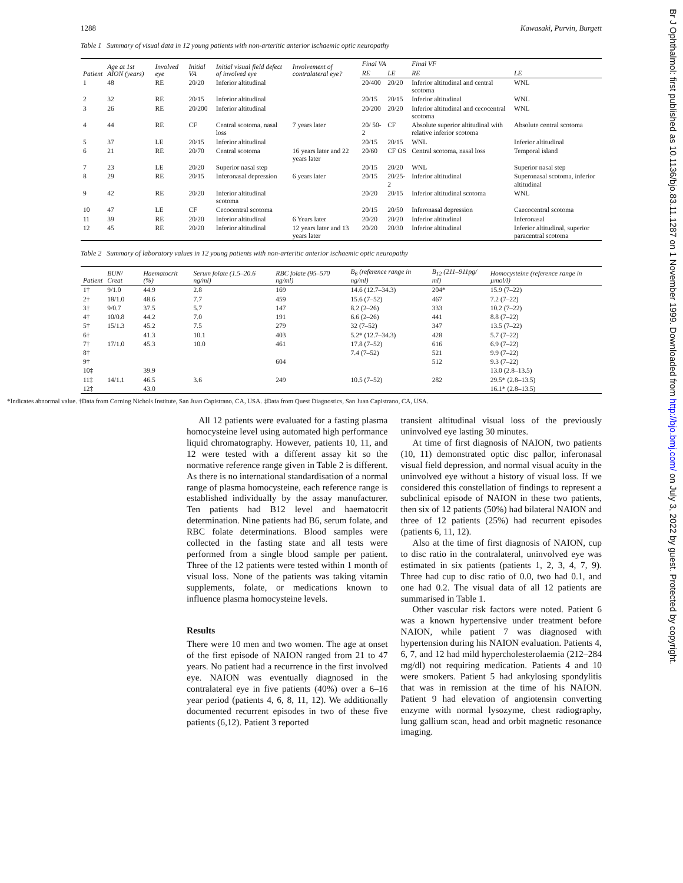Br J Ophthalmol: first published as 10.1136/bjo.83.11.1287 on 1 November 1999. Downloaded from http://bjo.bmj.com/ on July 3, 2022 by guest. Protected by copyright.
1288 Kawasaki, Purvin, Burgett
Table 1 Summary of visual data in 12 young patients with non-arteritic anterior ischaemic optic neuropathy
| Patient | Age at 1st AION (years) | Involved eye | Initial VA | Initial visual field defect of involved eye | Involvement of contralateral eye? | Final VA | | Final VF | |
| --- | --- | --- | --- | --- | --- | --- | --- | --- | --- |
| | | | | | | RE | LE | RE | LE |
| 1 | 48 | RE | 20/20 | Inferior altitudinal | | 20/400 | 20/20 | Inferior altitudinal and central scotoma | WNL |
| 2 | 32 | RE | 20/15 | Inferior altitudinal | | 20/15 | 20/15 | Inferior altitudinal | WNL |
| 3 | 26 | RE | 20/200 | Inferior altitudinal | | 20/200 | 20/20 | Inferior altitudinal and cecocentral scotoma | WNL |
| 4 | 44 | RE | CF | Central scotoma, nasal loss | 7 years later | 20/ 50-2 | CF | Absolute superior altitudinal with relative inferior scotoma | Absolute central scotoma |
| 5 | 37 | LE | 20/15 | Inferior altitudinal | | 20/15 | 20/15 | WNL | Inferior altitudinal |
| 6 | 21 | RE | 20/70 | Central scotoma | 16 years later and 22 years later | 20/60 | CF OS | Central scotoma, nasal loss | Temporal island |
| 7 | 23 | LE | 20/20 | Superior nasal step | | 20/15 | 20/20 | WNL | Superior nasal step |
| 8 | 29 | RE | 20/15 | Inferonasal depression | 6 years later | 20/15 | 20/25-2 | Inferior altitudinal | Superonasal scotoma, inferior altitudinal |
| 9 | 42 | RE | 20/20 | Inferior altitudinal scotoma | | 20/20 | 20/15 | Inferior altitudinal scotoma | WNL |
| 10 | 47 | LE | CF | Cecocentral scotoma | | 20/15 | 20/50 | Inferonasal depression | Caecocentral scotoma |
| 11 | 39 | RE | 20/20 | Inferior altitudinal | 6 Years later | 20/20 | 20/20 | Inferior altitudinal | Inferonasal |
| 12 | 45 | RE | 20/20 | Inferior altitudinal | 12 years later and 13 years later | 20/20 | 20/30 | Inferior altitudinal | Inferior altitudinal, superior paracentral scotoma |
Table 2 Summary of laboratory values in 12 young patients with non-arteritic anterior ischaemic optic neuropathy
| Patient | BUN/ Creat | Haematocrit (%) | Serum folate (1.5–20.6 ng/ml) | RBC folate (95–570 ng/ml) | B<sub>6</sub> (reference range in ng/ml) | B<sub>12</sub> (211–911pg/ ml) | Homocysteine (reference range in µmol/l) |
| --- | --- | --- | --- | --- | --- | --- | --- |
| 1† | 9/1.0 | 44.9 | 2.8 | 169 | 14.6 (12.7–34.3) | 204* | 15.9 (7–22) |
| 2† | 18/1.0 | 48.6 | 7.7 | 459 | 15.6 (7–52) | 467 | 7.2 (7–22) |
| 3† | 9/0.7 | 37.5 | 5.7 | 147 | 8.2 (2–26) | 333 | 10.2 (7–22) |
| 4† | 10/0.8 | 44.2 | 7.0 | 191 | 6.6 (2–26) | 441 | 8.8 (7–22) |
| 5† | 15/1.3 | 45.2 | 7.5 | 279 | 32 (7–52) | 347 | 13.5 (7–22) |
| 6† | | 41.3 | 10.1 | 403 | 5.2* (12.7–34.3) | 428 | 5.7 (7–22) |
| 7† | 17/1.0 | 45.3 | 10.0 | 461 | 17.8 (7–52) | 616 | 6.9 (7–22) |
| 8† | | | | | 7.4 (7–52) | 521 | 9.9 (7–22) |
| 9† | | | | 604 | | 512 | 9.3 (7–22) |
| 10‡ | | 39.9 | | | | | 13.0 (2.8–13.5) |
| 11‡ | 14/1.1 | 46.5 | 3.6 | 249 | 10.5 (7–52) | 282 | 29.5* (2.8–13.5) |
| 12‡ | | 43.0 | | | | | 16.1* (2.8–13.5) |
*Indicates abnormal value. †Data from Corning Nichols Institute, San Juan Capistrano, CA, USA. ‡Data from Quest Diagnostics, San Juan Capistrano, CA, USA.
All 12 patients were evaluated for a fasting plasma homocysteine level using automated high performance liquid chromatography. However, patients 10, 11, and 12 were tested with a different assay kit so the normative reference range given in Table 2 is different. As there is no international standardisation of a normal range of plasma homocysteine, each reference range is established individually by the assay manufacturer. Ten patients had B12 level and haematocrit determination. Nine patients had B6, serum folate, and RBC folate determinations. Blood samples were collected in the fasting state and all tests were performed from a single blood sample per patient. Three of the 12 patients were tested within 1 month of visual loss. None of the patients was taking vitamin supplements, folate, or medications known to influence plasma homocysteine levels.
Results
There were 10 men and two women. The age at onset of the first episode of NAION ranged from 21 to 47 years. No patient had a recurrence in the first involved eye. NAION was eventually diagnosed in the contralateral eye in five patients (40%) over a 6–16 year period (patients 4, 6, 8, 11, 12). We additionally documented recurrent episodes in two of these five patients (6,12). Patient 3 reported
transient altitudinal visual loss of the previously uninvolved eye lasting 30 minutes.
At time of first diagnosis of NAION, two patients (10, 11) demonstrated optic disc pallor, inferonasal visual field depression, and normal visual acuity in the uninvolved eye without a history of visual loss. If we considered this constellation of findings to represent a subclinical episode of NAION in these two patients, then six of 12 patients (50%) had bilateral NAION and three of 12 patients (25%) had recurrent episodes (patients 6, 11, 12).
Also at the time of first diagnosis of NAION, cup to disc ratio in the contralateral, uninvolved eye was estimated in six patients (patients 1, 2, 3, 4, 7, 9). Three had cup to disc ratio of 0.0, two had 0.1, and one had 0.2. The visual data of all 12 patients are summarised in Table 1.
Other vascular risk factors were noted. Patient 6 was a known hypertensive under treatment before NAION, while patient 7 was diagnosed with hypertension during his NAION evaluation. Patients 4, 6, 7, and 12 had mild hypercholesterolaemia (212–284 mg/dl) not requiring medication. Patients 4 and 10 were smokers. Patient 5 had ankylosing spondylitis that was in remission at the time of his NAION. Patient 9 had elevation of angiotensin converting enzyme with normal lysozyme, chest radiography, lung gallium scan, head and orbit magnetic resonance imaging.